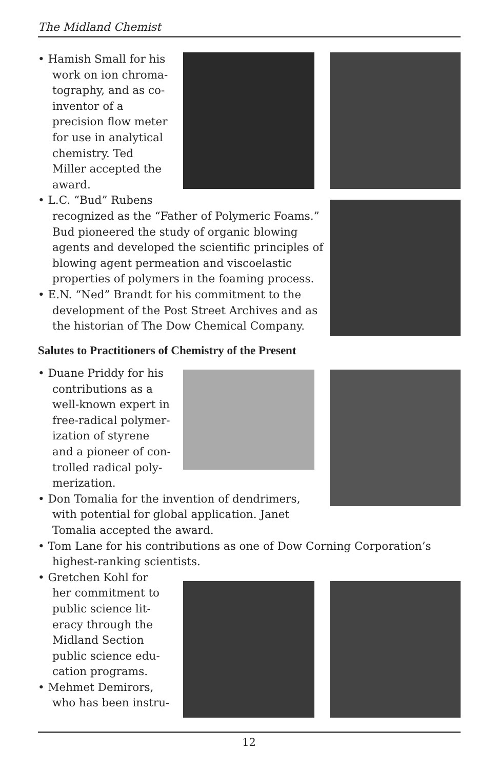The Midland Chemist
• Hamish Small for his
work on ion chroma-
tography, and as co-
inventor of a
precision flow meter
for use in analytical
chemistry. Ted
Miller accepted the
award.
• L.C. “Bud” Rubens
recognized as the “Father of Polymeric Foams.” Bud pioneered the study of organic blowing agents and developed the scientific principles of blowing agent permeation and viscoelastic properties of polymers in the foaming process.
• E.N. “Ned” Brandt for his commitment to the development of the Post Street Archives and as the historian of The Dow Chemical Company.
Salutes to Practitioners of Chemistry of the Present
• Duane Priddy for his
contributions as a
well-known expert in
free-radical polymer-
ization of styrene
and a pioneer of con-
trolled radical poly-
merization.
• Don Tomalia for the invention of dendrimers,
with potential for global application. Janet
Tomalia accepted the award.
• Tom Lane for his contributions as one of Dow Corning Corporation’s highest-ranking scientists.
• Gretchen Kohl for
her commitment to
public science lit-
eracy through the
Midland Section
public science edu-
cation programs.
• Mehmet Demirors,
who has been instru-
12